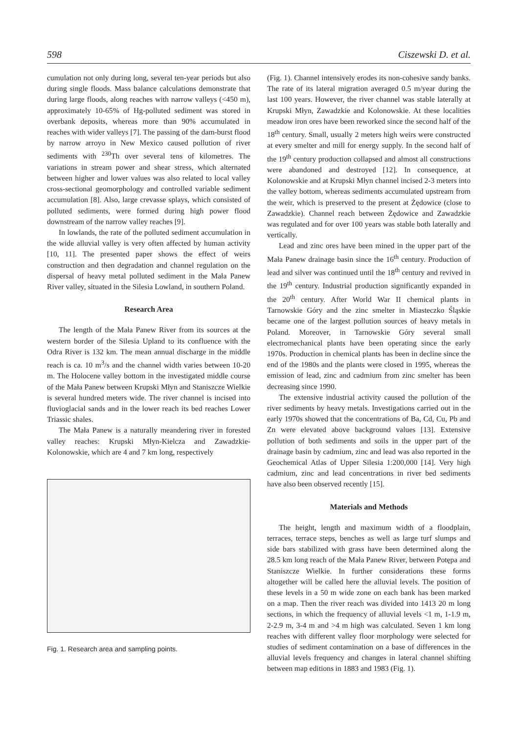598 Ciszewski D. et al.
cumulation not only during long, several ten-year periods but also during single floods. Mass balance calculations demonstrate that during large floods, along reaches with narrow valleys (<450 m), approximately 10-65% of Hg-polluted sediment was stored in overbank deposits, whereas more than 90% accumulated in reaches with wider valleys [7]. The passing of the dam-burst flood by narrow arroyo in New Mexico caused pollution of river sediments with <sup>230</sup>Th over several tens of kilometres. The variations in stream power and shear stress, which alternated between higher and lower values was also related to local valley cross-sectional geomorphology and controlled variable sediment accumulation [8]. Also, large crevasse splays, which consisted of polluted sediments, were formed during high power flood downstream of the narrow valley reaches [9].
In lowlands, the rate of the polluted sediment accumulation in the wide alluvial valley is very often affected by human activity [10, 11]. The presented paper shows the effect of weirs construction and then degradation and channel regulation on the dispersal of heavy metal polluted sediment in the Mała Panew River valley, situated in the Silesia Lowland, in southern Poland.
Research Area
The length of the Mała Panew River from its sources at the western border of the Silesia Upland to its confluence with the Odra River is 132 km. The mean annual discharge in the middle reach is ca. 10 m<sup>3</sup>/s and the channel width varies between 10-20 m. The Holocene valley bottom in the investigated middle course of the Mała Panew between Krupski Młyn and Staniszcze Wielkie is several hundred meters wide. The river channel is incised into fluvioglacial sands and in the lower reach its bed reaches Lower Triassic shales.
The Mała Panew is a naturally meandering river in forested valley reaches: Krupski Młyn-Kielcza and Zawadzkie-Kolonowskie, which are 4 and 7 km long, respectively
Fig. 1. Research area and sampling points.
(Fig. 1). Channel intensively erodes its non-cohesive sandy banks. The rate of its lateral migration averaged 0.5 m/year during the last 100 years. However, the river channel was stable laterally at Krupski Młyn, Zawadzkie and Kolonowskie. At these localities meadow iron ores have been reworked since the second half of the 18<sup>th</sup> century. Small, usually 2 meters high weirs were constructed at every smelter and mill for energy supply. In the second half of the 19<sup>th</sup> century production collapsed and almost all constructions were abandoned and destroyed [12]. In consequence, at Kolonowskie and at Krupski Młyn channel incised 2-3 meters into the valley bottom, whereas sediments accumulated upstream from the weir, which is preserved to the present at Żędowice (close to Zawadzkie). Channel reach between Żędowice and Zawadzkie was regulated and for over 100 years was stable both laterally and vertically.
Lead and zinc ores have been mined in the upper part of the Mała Panew drainage basin since the 16<sup>th</sup> century. Production of lead and silver was continued until the 18<sup>th</sup> century and revived in the 19<sup>th</sup> century. Industrial production significantly expanded in the 20<sup>th</sup> century. After World War II chemical plants in Tarnowskie Góry and the zinc smelter in Miasteczko Śląskie became one of the largest pollution sources of heavy metals in Poland. Moreover, in Tarnowskie Góry several small electromechanical plants have been operating since the early 1970s. Production in chemical plants has been in decline since the end of the 1980s and the plants were closed in 1995, whereas the emission of lead, zinc and cadmium from zinc smelter has been decreasing since 1990.
The extensive industrial activity caused the pollution of the river sediments by heavy metals. Investigations carried out in the early 1970s showed that the concentrations of Ba, Cd, Cu, Pb and Zn were elevated above background values [13]. Extensive pollution of both sediments and soils in the upper part of the drainage basin by cadmium, zinc and lead was also reported in the Geochemical Atlas of Upper Silesia 1:200,000 [14]. Very high cadmium, zinc and lead concentrations in river bed sediments have also been observed recently [15].
Materials and Methods
The height, length and maximum width of a floodplain, terraces, terrace steps, benches as well as large turf slumps and side bars stabilized with grass have been determined along the 28.5 km long reach of the Mała Panew River, between Potępa and Staniszcze Wielkie. In further considerations these forms altogether will be called here the alluvial levels. The position of these levels in a 50 m wide zone on each bank has been marked on a map. Then the river reach was divided into 1413 20 m long sections, in which the frequency of alluvial levels <1 m, 1-1.9 m, 2-2.9 m, 3-4 m and >4 m high was calculated. Seven 1 km long reaches with different valley floor morphology were selected for studies of sediment contamination on a base of differences in the alluvial levels frequency and changes in lateral channel shifting between map editions in 1883 and 1983 (Fig. 1).